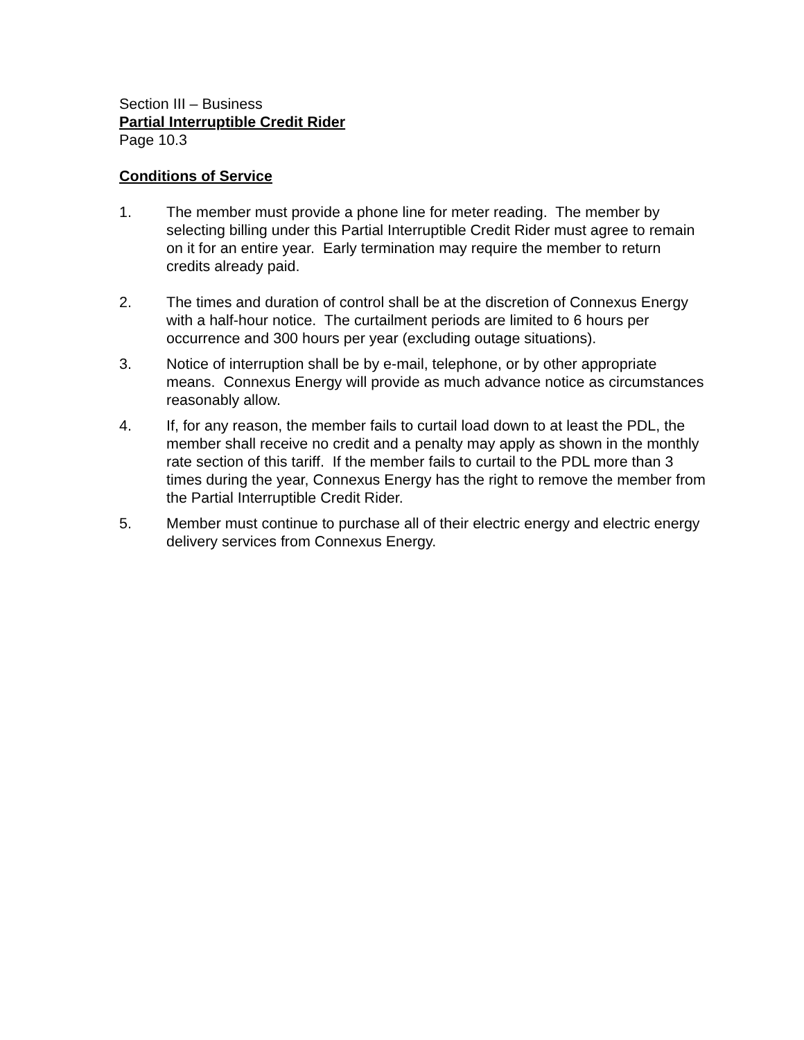Section III – Business
Partial Interruptible Credit Rider
Page 10.3
Conditions of Service
1. The member must provide a phone line for meter reading. The member by selecting billing under this Partial Interruptible Credit Rider must agree to remain on it for an entire year. Early termination may require the member to return credits already paid.
2. The times and duration of control shall be at the discretion of Connexus Energy with a half-hour notice. The curtailment periods are limited to 6 hours per occurrence and 300 hours per year (excluding outage situations).
3. Notice of interruption shall be by e-mail, telephone, or by other appropriate means. Connexus Energy will provide as much advance notice as circumstances reasonably allow.
4. If, for any reason, the member fails to curtail load down to at least the PDL, the member shall receive no credit and a penalty may apply as shown in the monthly rate section of this tariff. If the member fails to curtail to the PDL more than 3 times during the year, Connexus Energy has the right to remove the member from the Partial Interruptible Credit Rider.
5. Member must continue to purchase all of their electric energy and electric energy delivery services from Connexus Energy.